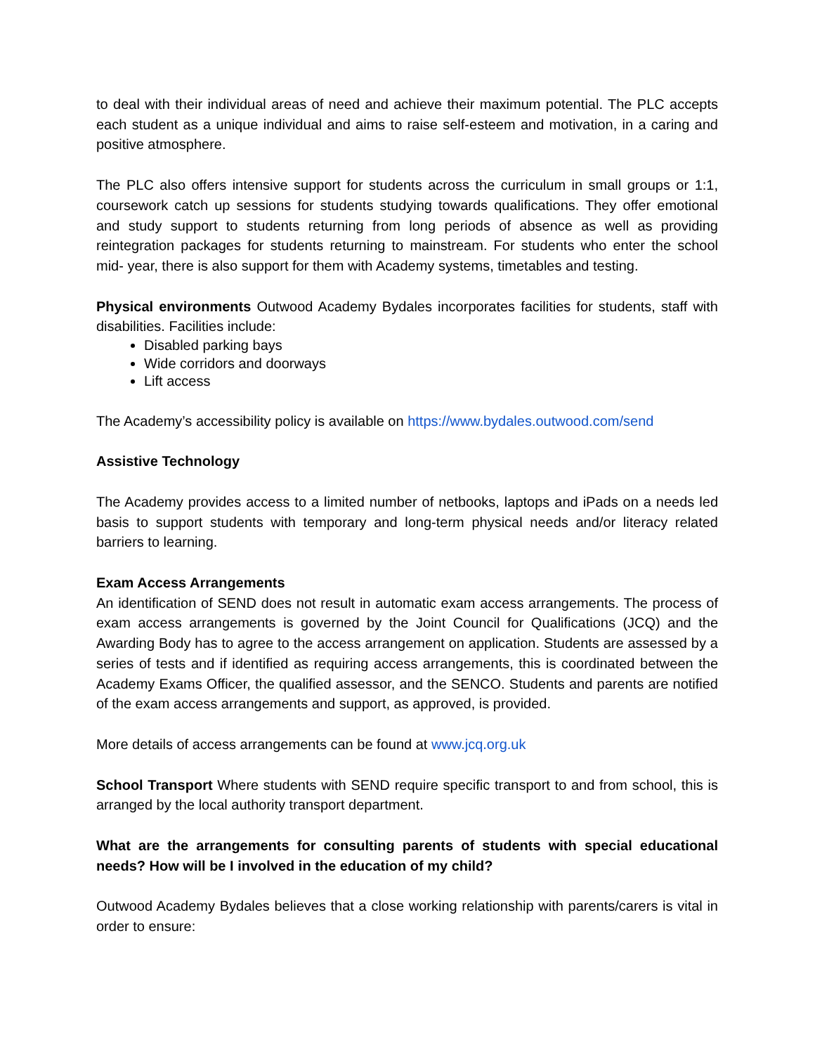to deal with their individual areas of need and achieve their maximum potential. The PLC accepts each student as a unique individual and aims to raise self-esteem and motivation, in a caring and positive atmosphere.
The PLC also offers intensive support for students across the curriculum in small groups or 1:1, coursework catch up sessions for students studying towards qualifications. They offer emotional and study support to students returning from long periods of absence as well as providing reintegration packages for students returning to mainstream. For students who enter the school mid- year, there is also support for them with Academy systems, timetables and testing.
Physical environments Outwood Academy Bydales incorporates facilities for students, staff with disabilities. Facilities include:
Disabled parking bays
Wide corridors and doorways
Lift access
The Academy’s accessibility policy is available on https://www.bydales.outwood.com/send
Assistive Technology
The Academy provides access to a limited number of netbooks, laptops and iPads on a needs led basis to support students with temporary and long-term physical needs and/or literacy related barriers to learning.
Exam Access Arrangements
An identification of SEND does not result in automatic exam access arrangements. The process of exam access arrangements is governed by the Joint Council for Qualifications (JCQ) and the Awarding Body has to agree to the access arrangement on application. Students are assessed by a series of tests and if identified as requiring access arrangements, this is coordinated between the Academy Exams Officer, the qualified assessor, and the SENCO. Students and parents are notified of the exam access arrangements and support, as approved, is provided.
More details of access arrangements can be found at www.jcq.org.uk
School Transport Where students with SEND require specific transport to and from school, this is arranged by the local authority transport department.
What are the arrangements for consulting parents of students with special educational needs? How will be I involved in the education of my child?
Outwood Academy Bydales believes that a close working relationship with parents/carers is vital in order to ensure: